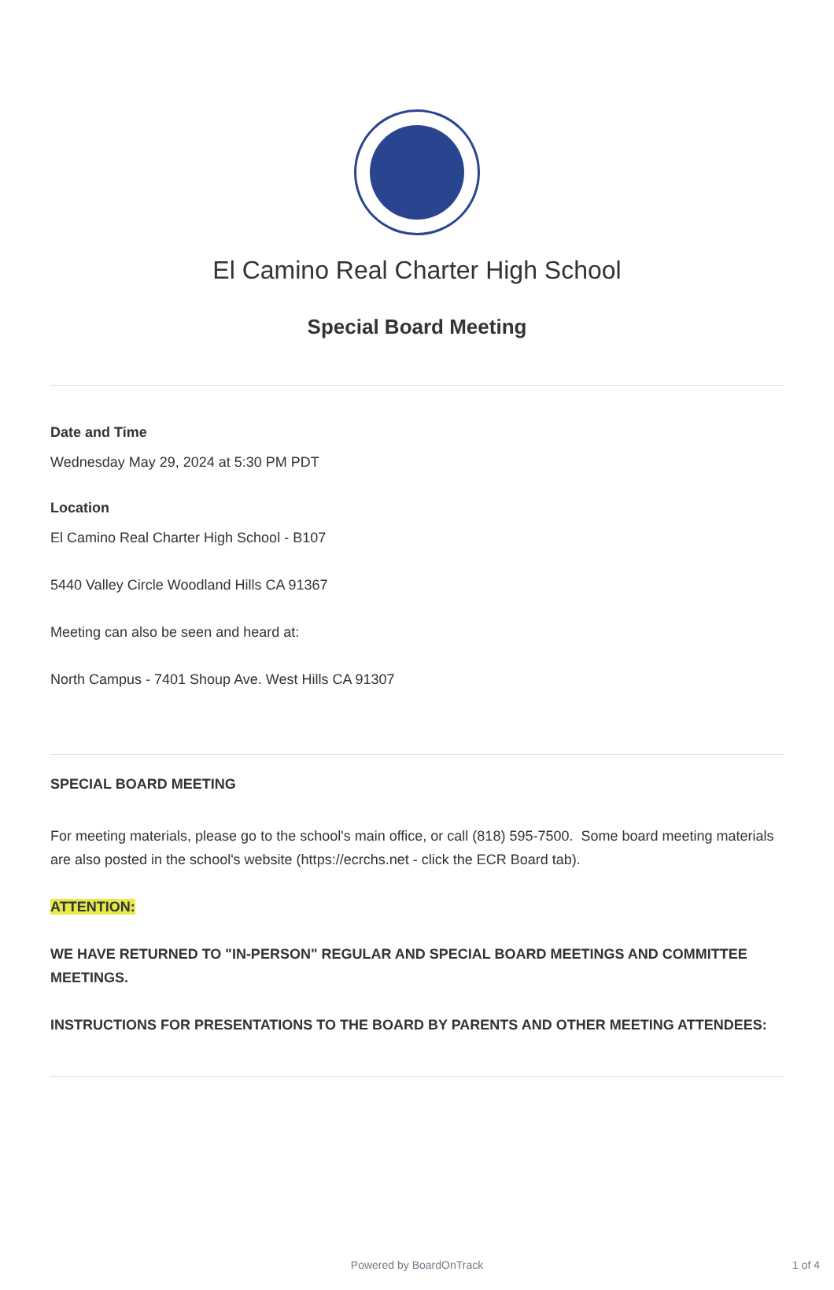El Camino Real Charter High School
Special Board Meeting
Date and Time
Wednesday May 29, 2024 at 5:30 PM PDT
Location
El Camino Real Charter High School - B107
5440 Valley Circle Woodland Hills CA 91367
Meeting can also be seen and heard at:
North Campus - 7401 Shoup Ave. West Hills CA 91307
SPECIAL BOARD MEETING
For meeting materials, please go to the school's main office, or call (818) 595-7500. Some board meeting materials are also posted in the school's website (https://ecrchs.net - click the ECR Board tab).
ATTENTION:
WE HAVE RETURNED TO "IN-PERSON" REGULAR AND SPECIAL BOARD MEETINGS AND COMMITTEE MEETINGS.
INSTRUCTIONS FOR PRESENTATIONS TO THE BOARD BY PARENTS AND OTHER MEETING ATTENDEES:
Powered by BoardOnTrack 1 of 4